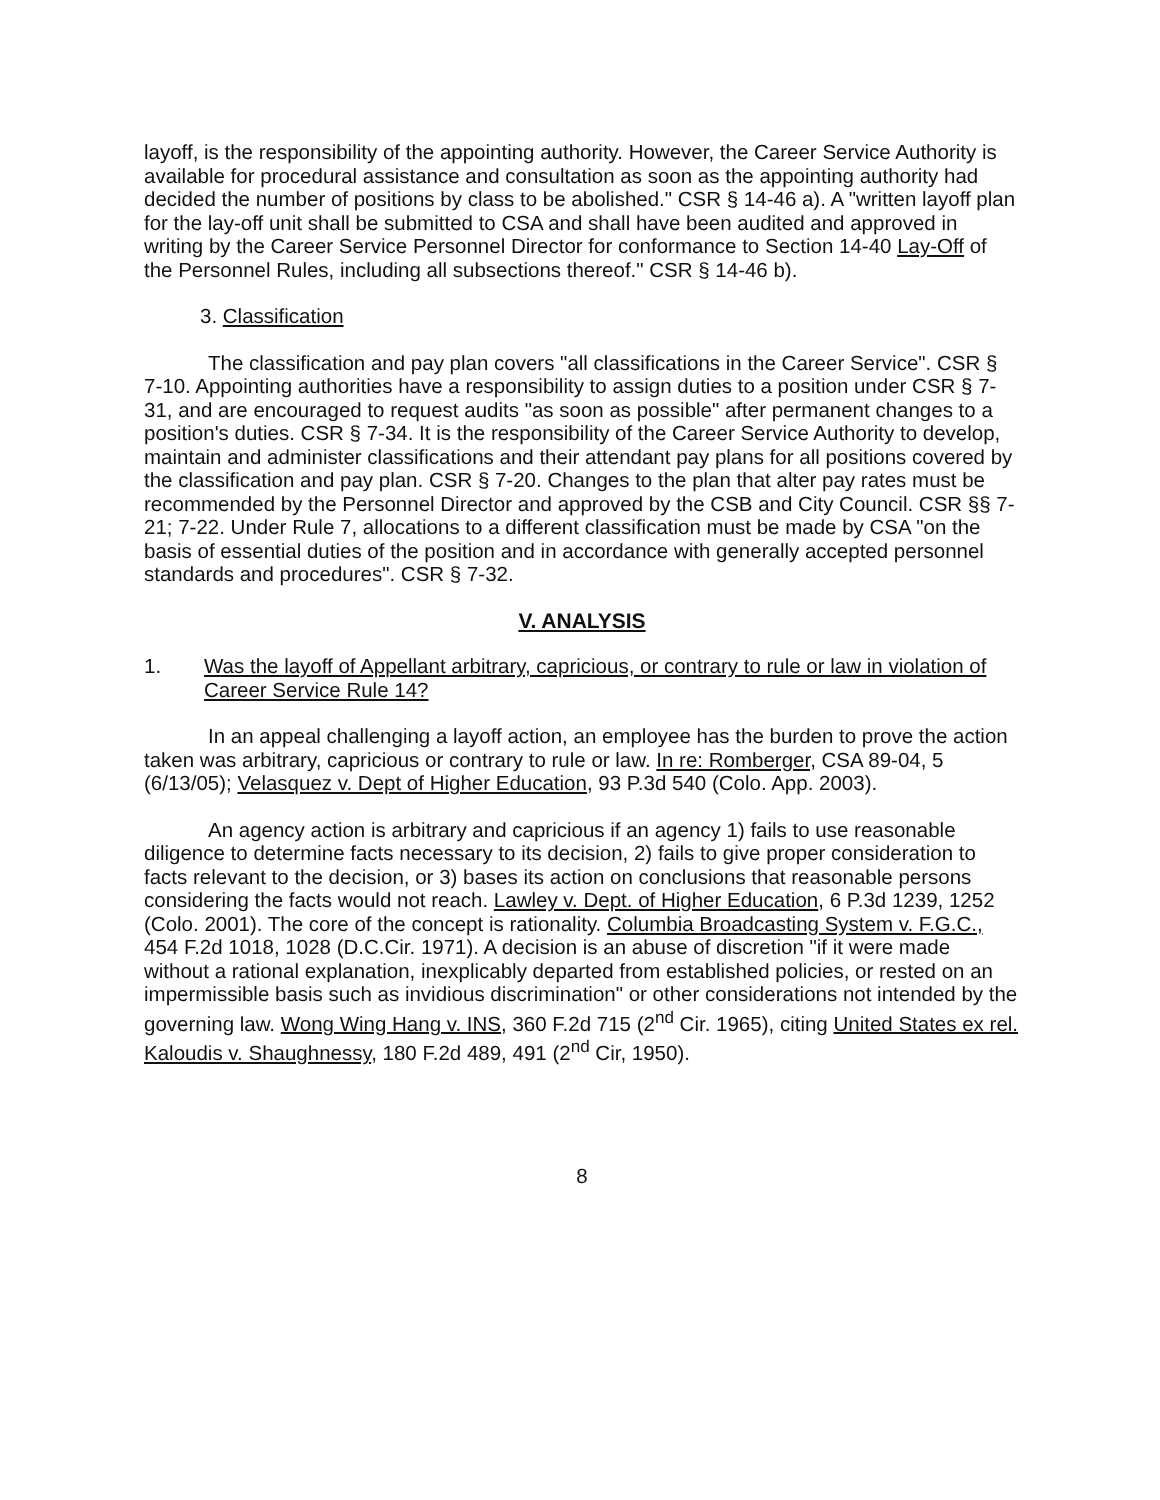layoff, is the responsibility of the appointing authority. However, the Career Service Authority is available for procedural assistance and consultation as soon as the appointing authority had decided the number of positions by class to be abolished." CSR § 14-46 a). A "written layoff plan for the lay-off unit shall be submitted to CSA and shall have been audited and approved in writing by the Career Service Personnel Director for conformance to Section 14-40 Lay-Off of the Personnel Rules, including all subsections thereof." CSR § 14-46 b).
3. Classification
The classification and pay plan covers "all classifications in the Career Service". CSR § 7-10. Appointing authorities have a responsibility to assign duties to a position under CSR § 7-31, and are encouraged to request audits "as soon as possible" after permanent changes to a position's duties. CSR § 7-34. It is the responsibility of the Career Service Authority to develop, maintain and administer classifications and their attendant pay plans for all positions covered by the classification and pay plan. CSR § 7-20. Changes to the plan that alter pay rates must be recommended by the Personnel Director and approved by the CSB and City Council. CSR §§ 7-21; 7-22. Under Rule 7, allocations to a different classification must be made by CSA "on the basis of essential duties of the position and in accordance with generally accepted personnel standards and procedures". CSR § 7-32.
V. ANALYSIS
1. Was the layoff of Appellant arbitrary, capricious, or contrary to rule or law in violation of Career Service Rule 14?
In an appeal challenging a layoff action, an employee has the burden to prove the action taken was arbitrary, capricious or contrary to rule or law. In re: Romberger, CSA 89-04, 5 (6/13/05); Velasquez v. Dept of Higher Education, 93 P.3d 540 (Colo. App. 2003).
An agency action is arbitrary and capricious if an agency 1) fails to use reasonable diligence to determine facts necessary to its decision, 2) fails to give proper consideration to facts relevant to the decision, or 3) bases its action on conclusions that reasonable persons considering the facts would not reach. Lawley v. Dept. of Higher Education, 6 P.3d 1239, 1252 (Colo. 2001). The core of the concept is rationality. Columbia Broadcasting System v. F.G.C., 454 F.2d 1018, 1028 (D.C.Cir. 1971). A decision is an abuse of discretion "if it were made without a rational explanation, inexplicably departed from established policies, or rested on an impermissible basis such as invidious discrimination" or other considerations not intended by the governing law. Wong Wing Hang v. INS, 360 F.2d 715 (2<sup>nd</sup> Cir. 1965), citing United States ex rel. Kaloudis v. Shaughnessy, 180 F.2d 489, 491 (2<sup>nd</sup> Cir, 1950).
8